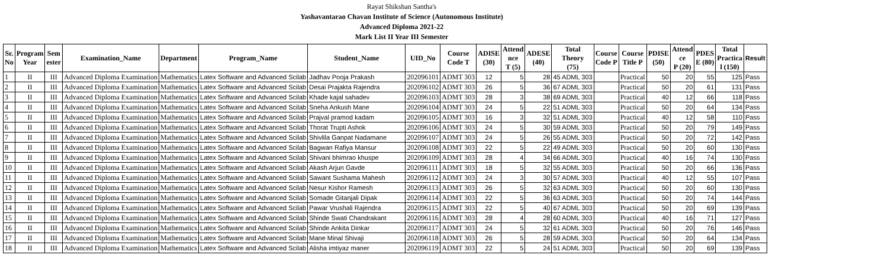Rayat Shikshan Santha's
Yashavantarao Chavan Institute of Science (Autonomous Institute)
Advanced Diploma 2021-22
Mark List II Year III Semester
| Sr. No | Program Year | Sem ester | Examination_Name | Department | Program_Name | Student_Name | UID_No | Course Code T | ADISE (30) | Attend nce T (5) | ADESE (40) | Total Theory (75) | Course Code P | Course Title P | PDISE (50) | Attend ce P (20) | PDES E (80) | Total Practica l (150) | Result |
| --- | --- | --- | --- | --- | --- | --- | --- | --- | --- | --- | --- | --- | --- | --- | --- | --- | --- | --- | --- |
| 1 | II | III | Advanced Diploma Examination | Mathematics | Latex Software and Advanced Scilab | Jadhav Pooja Prakash | 202096101 | ADMT 303 | 12 | 5 | 28 | 45 ADML 303 | | Practical | 50 | 20 | 55 | 125 | Pass |
| 2 | II | III | Advanced Diploma Examination | Mathematics | Latex Software and Advanced Scilab | Desai Prajakta Rajendra | 202096102 | ADMT 303 | 26 | 5 | 36 | 67 ADML 303 | | Practical | 50 | 20 | 61 | 131 | Pass |
| 3 | II | III | Advanced Diploma Examination | Mathematics | Latex Software and Advanced Scilab | Khade kajal sahadev | 202096103 | ADMT 303 | 28 | 3 | 38 | 69 ADML 303 | | Practical | 40 | 12 | 66 | 118 | Pass |
| 4 | II | III | Advanced Diploma Examination | Mathematics | Latex Software and Advanced Scilab | Sneha Ankush Mane | 202096104 | ADMT 303 | 24 | 5 | 22 | 51 ADML 303 | | Practical | 50 | 20 | 64 | 134 | Pass |
| 5 | II | III | Advanced Diploma Examination | Mathematics | Latex Software and Advanced Scilab | Prajval pramod kadam | 202096105 | ADMT 303 | 16 | 3 | 32 | 51 ADML 303 | | Practical | 40 | 12 | 58 | 110 | Pass |
| 6 | II | III | Advanced Diploma Examination | Mathematics | Latex Software and Advanced Scilab | Thorat Trupti Ashok | 202096106 | ADMT 303 | 24 | 5 | 30 | 59 ADML 303 | | Practical | 50 | 20 | 79 | 149 | Pass |
| 7 | II | III | Advanced Diploma Examination | Mathematics | Latex Software and Advanced Scilab | Shivlila Ganpat Nadamane | 202096107 | ADMT 303 | 24 | 5 | 26 | 55 ADML 303 | | Practical | 50 | 20 | 72 | 142 | Pass |
| 8 | II | III | Advanced Diploma Examination | Mathematics | Latex Software and Advanced Scilab | Bagwan Rafiya Mansur | 202096108 | ADMT 303 | 22 | 5 | 22 | 49 ADML 303 | | Practical | 50 | 20 | 60 | 130 | Pass |
| 9 | II | III | Advanced Diploma Examination | Mathematics | Latex Software and Advanced Scilab | Shivani bhimrao khuspe | 202096109 | ADMT 303 | 28 | 4 | 34 | 66 ADML 303 | | Practical | 40 | 16 | 74 | 130 | Pass |
| 10 | II | III | Advanced Diploma Examination | Mathematics | Latex Software and Advanced Scilab | Akash Arjun Gavde | 202096111 | ADMT 303 | 18 | 5 | 32 | 55 ADML 303 | | Practical | 50 | 20 | 66 | 136 | Pass |
| 11 | II | III | Advanced Diploma Examination | Mathematics | Latex Software and Advanced Scilab | Sawant Sushama Mahesh | 202096112 | ADMT 303 | 24 | 3 | 30 | 57 ADML 303 | | Practical | 40 | 12 | 55 | 107 | Pass |
| 12 | II | III | Advanced Diploma Examination | Mathematics | Latex Software and Advanced Scilab | Nesur Kishor Ramesh | 202096113 | ADMT 303 | 26 | 5 | 32 | 63 ADML 303 | | Practical | 50 | 20 | 60 | 130 | Pass |
| 13 | II | III | Advanced Diploma Examination | Mathematics | Latex Software and Advanced Scilab | Somade Gitanjali Dipak | 202096114 | ADMT 303 | 22 | 5 | 36 | 63 ADML 303 | | Practical | 50 | 20 | 74 | 144 | Pass |
| 14 | II | III | Advanced Diploma Examination | Mathematics | Latex Software and Advanced Scilab | Pawar Vrushali Rajendra | 202096115 | ADMT 303 | 22 | 5 | 40 | 67 ADML 303 | | Practical | 50 | 20 | 69 | 139 | Pass |
| 15 | II | III | Advanced Diploma Examination | Mathematics | Latex Software and Advanced Scilab | Shinde Swati Chandrakant | 202096116 | ADMT 303 | 28 | 4 | 28 | 60 ADML 303 | | Practical | 40 | 16 | 71 | 127 | Pass |
| 16 | II | III | Advanced Diploma Examination | Mathematics | Latex Software and Advanced Scilab | Shinde Ankita Dinkar | 202096117 | ADMT 303 | 24 | 5 | 32 | 61 ADML 303 | | Practical | 50 | 20 | 76 | 146 | Pass |
| 17 | II | III | Advanced Diploma Examination | Mathematics | Latex Software and Advanced Scilab | Mane Minal Shivaji | 202096118 | ADMT 303 | 26 | 5 | 28 | 59 ADML 303 | | Practical | 50 | 20 | 64 | 134 | Pass |
| 18 | II | III | Advanced Diploma Examination | Mathematics | Latex Software and Advanced Scilab | Alisha imtiyaz maner | 202096119 | ADMT 303 | 22 | 5 | 24 | 51 ADML 303 | | Practical | 50 | 20 | 69 | 139 | Pass |